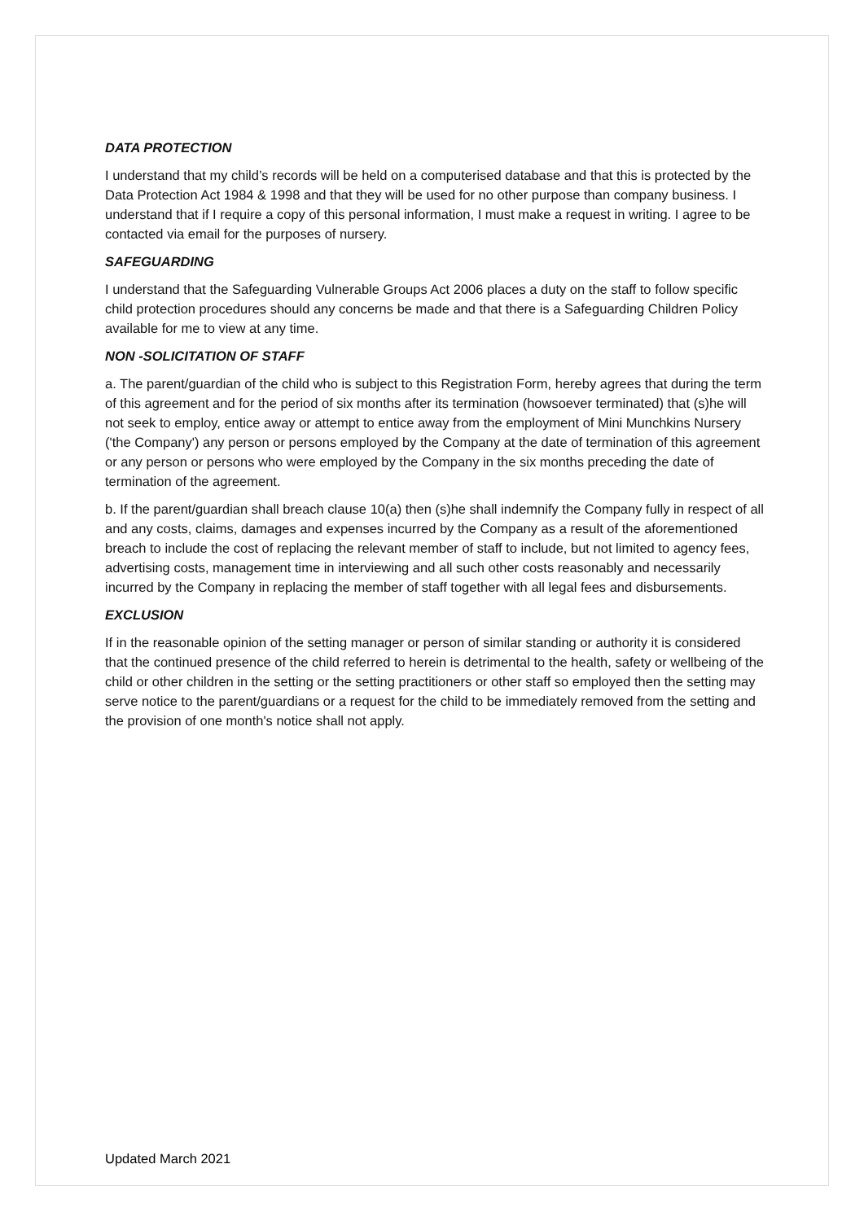DATA PROTECTION
I understand that my child’s records will be held on a computerised database and that this is protected by the Data Protection Act 1984 & 1998 and that they will be used for no other purpose than company business. I understand that if I require a copy of this personal information, I must make a request in writing. I agree to be contacted via email for the purposes of nursery.
SAFEGUARDING
I understand that the Safeguarding Vulnerable Groups Act 2006 places a duty on the staff to follow specific child protection procedures should any concerns be made and that there is a Safeguarding Children Policy available for me to view at any time.
NON -SOLICITATION OF STAFF
a. The parent/guardian of the child who is subject to this Registration Form, hereby agrees that during the term of this agreement and for the period of six months after its termination (howsoever terminated) that (s)he will not seek to employ, entice away or attempt to entice away from the employment of Mini Munchkins Nursery ('the Company') any person or persons employed by the Company at the date of termination of this agreement or any person or persons who were employed by the Company in the six months preceding the date of termination of the agreement.
b. If the parent/guardian shall breach clause 10(a) then (s)he shall indemnify the Company fully in respect of all and any costs, claims, damages and expenses incurred by the Company as a result of the aforementioned breach to include the cost of replacing the relevant member of staff to include, but not limited to agency fees, advertising costs, management time in interviewing and all such other costs reasonably and necessarily incurred by the Company in replacing the member of staff together with all legal fees and disbursements.
EXCLUSION
If in the reasonable opinion of the setting manager or person of similar standing or authority it is considered that the continued presence of the child referred to herein is detrimental to the health, safety or wellbeing of the child or other children in the setting or the setting practitioners or other staff so employed then the setting may serve notice to the parent/guardians or a request for the child to be immediately removed from the setting and the provision of one month's notice shall not apply.
Updated March 2021